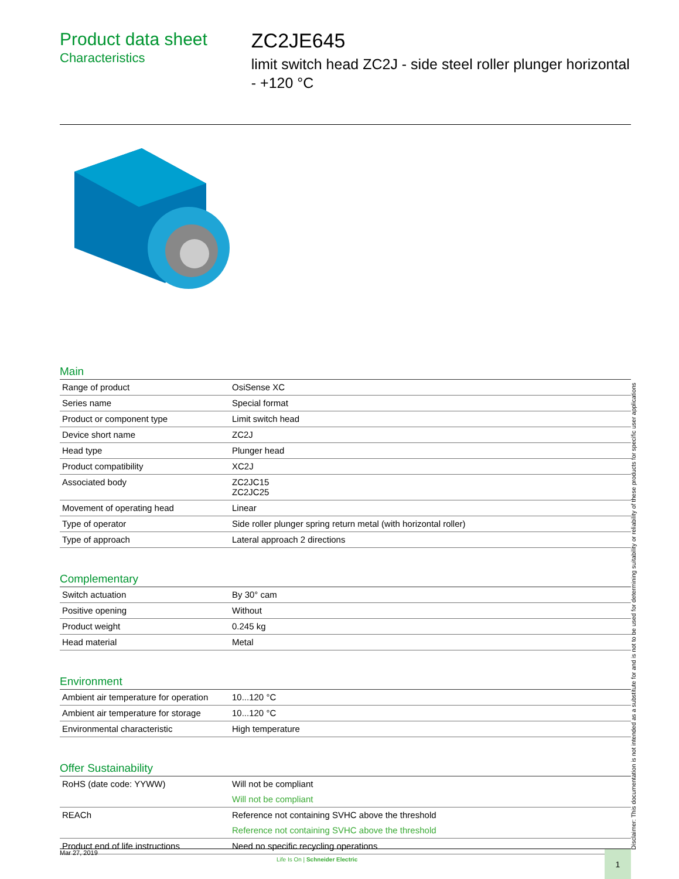Product data sheet
Characteristics
ZC2JE645
limit switch head ZC2J - side steel roller plunger horizontal - +120 °C
Main
| Range of product | OsiSense XC |
| Series name | Special format |
| Product or component type | Limit switch head |
| Device short name | ZC2J |
| Head type | Plunger head |
| Product compatibility | XC2J |
| Associated body | ZC2JC15 ZC2JC25 |
| Movement of operating head | Linear |
| Type of operator | Side roller plunger spring return metal (with horizontal roller) |
| Type of approach | Lateral approach 2 directions |
Complementary
| Switch actuation | By 30° cam |
| Positive opening | Without |
| Product weight | 0.245 kg |
| Head material | Metal |
Environment
| Ambient air temperature for operation | 10...120 °C |
| Ambient air temperature for storage | 10...120 °C |
| Environmental characteristic | High temperature |
Offer Sustainability
| RoHS (date code: YYWW) | Will not be compliant Will not be compliant |
| REACh | Reference not containing SVHC above the threshold Reference not containing SVHC above the threshold |
| Product end of life instructions | Need no specific recycling operations |
Disclaimer: This documentation is not intended as a substitute for and is not to be used for determining suitability or reliability of these products for specific user applications
Mar 27, 2019
Life Is On | Schneider Electric
1